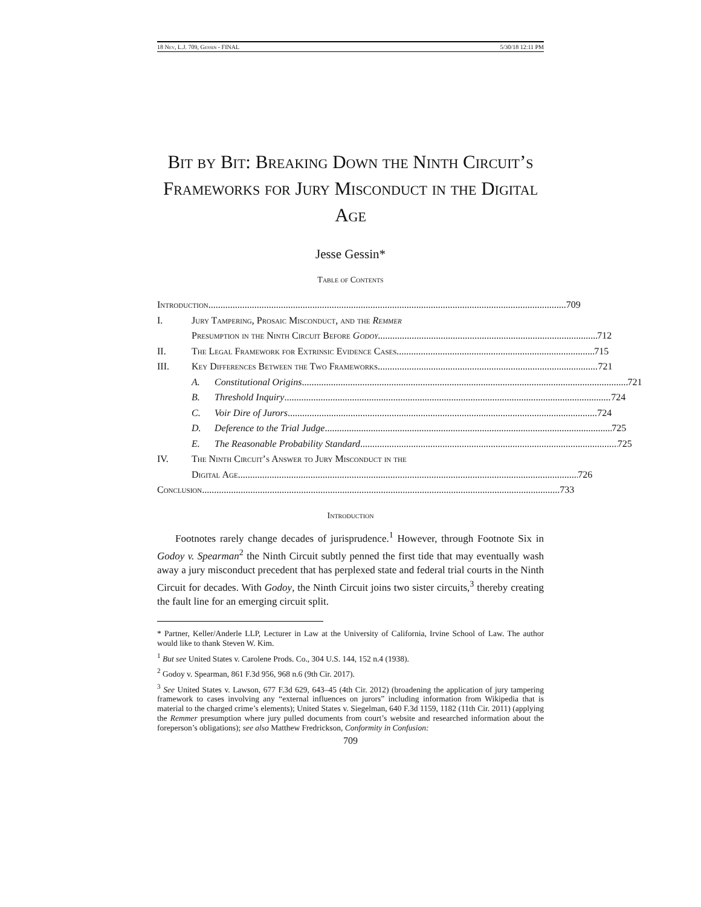18 Nev, L.J. 709, Gessin - FINAL 5/30/18 12:11 PM
Bit by Bit: Breaking Down the Ninth Circuit’s Frameworks for Jury Misconduct in the Digital Age
Jesse Gessin*
Table of Contents
Introduction 709
I. Jury Tampering, Prosaic Misconduct, and the Remmer
Presumption in the Ninth Circuit Before Godoy 712
II. The Legal Framework for Extrinsic Evidence Cases 715
III. Key Differences Between the Two Frameworks 721
A. Constitutional Origins 721
B. Threshold Inquiry 724
C. Voir Dire of Jurors 724
D. Deference to the Trial Judge 725
E. The Reasonable Probability Standard 725
IV. The Ninth Circuit’s Answer to Jury Misconduct in the
Digital Age 726
Conclusion 733
Introduction
Footnotes rarely change decades of jurisprudence.<sup>1</sup> However, through Footnote Six in Godoy v. Spearman<sup>2</sup> the Ninth Circuit subtly penned the first tide that may eventually wash away a jury misconduct precedent that has perplexed state and federal trial courts in the Ninth Circuit for decades. With Godoy, the Ninth Circuit joins two sister circuits,<sup>3</sup> thereby creating the fault line for an emerging circuit split.
* Partner, Keller/Anderle LLP, Lecturer in Law at the University of California, Irvine School of Law. The author would like to thank Steven W. Kim.
<sup>1</sup> But see United States v. Carolene Prods. Co., 304 U.S. 144, 152 n.4 (1938).
<sup>2</sup> Godoy v. Spearman, 861 F.3d 956, 968 n.6 (9th Cir. 2017).
<sup>3</sup> See United States v. Lawson, 677 F.3d 629, 643–45 (4th Cir. 2012) (broadening the application of jury tampering framework to cases involving any “external influences on jurors” including information from Wikipedia that is material to the charged crime’s elements); United States v. Siegelman, 640 F.3d 1159, 1182 (11th Cir. 2011) (applying the Remmer presumption where jury pulled documents from court’s website and researched information about the foreperson’s obligations); see also Matthew Fredrickson, Conformity in Confusion:
709